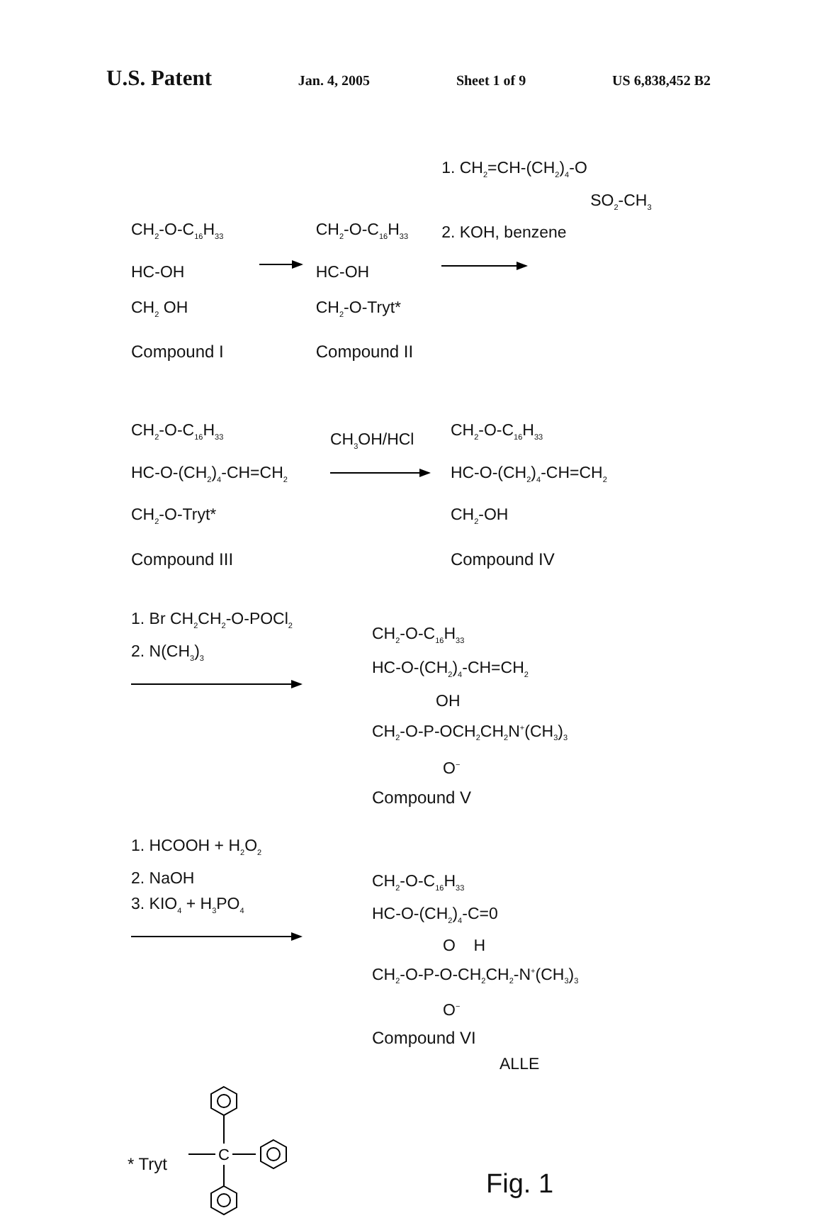U.S. Patent Jan. 4, 2005 Sheet 1 of 9 US 6,838,452 B2
CH<sub>2</sub>-O-C<sub>16</sub>H<sub>33</sub>
HC-OH
CH<sub>2</sub> OH
Compound I
CH<sub>2</sub>-O-C<sub>16</sub>H<sub>33</sub>
HC-OH
CH<sub>2</sub>-O-Tryt*
Compound II
1. CH<sub>2</sub>=CH-(CH<sub>2</sub>)<sub>4</sub>-O
SO<sub>2</sub>-CH<sub>3</sub>
2. KOH, benzene
CH<sub>2</sub>-O-C<sub>16</sub>H<sub>33</sub>
HC-O-(CH<sub>2</sub>)<sub>4</sub>-CH=CH<sub>2</sub>
CH<sub>2</sub>-O-Tryt*
Compound III
CH<sub>3</sub>OH/HCl
CH<sub>2</sub>-O-C<sub>16</sub>H<sub>33</sub>
HC-O-(CH<sub>2</sub>)<sub>4</sub>-CH=CH<sub>2</sub>
CH<sub>2</sub>-OH
Compound IV
1. Br CH<sub>2</sub>CH<sub>2</sub>-O-POCl<sub>2</sub>
2. N(CH<sub>3</sub>)<sub>3</sub>
CH<sub>2</sub>-O-C<sub>16</sub>H<sub>33</sub>
HC-O-(CH<sub>2</sub>)<sub>4</sub>-CH=CH<sub>2</sub>
OH
CH<sub>2</sub>-O-P-OCH<sub>2</sub>CH<sub>2</sub>N<sup>+</sup>(CH<sub>3</sub>)<sub>3</sub>
O<sup>−</sup>
Compound V
1. HCOOH + H<sub>2</sub>O<sub>2</sub>
2. NaOH
3. KIO<sub>4</sub> + H<sub>3</sub>PO<sub>4</sub>
CH<sub>2</sub>-O-C<sub>16</sub>H<sub>33</sub>
HC-O-(CH<sub>2</sub>)<sub>4</sub>-C=0
O H
CH<sub>2</sub>-O-P-O-CH<sub>2</sub>CH<sub>2</sub>-N<sup>+</sup>(CH<sub>3</sub>)<sub>3</sub>
O<sup>−</sup>
Compound VI
ALLE
* Tryt
C
Fig. 1